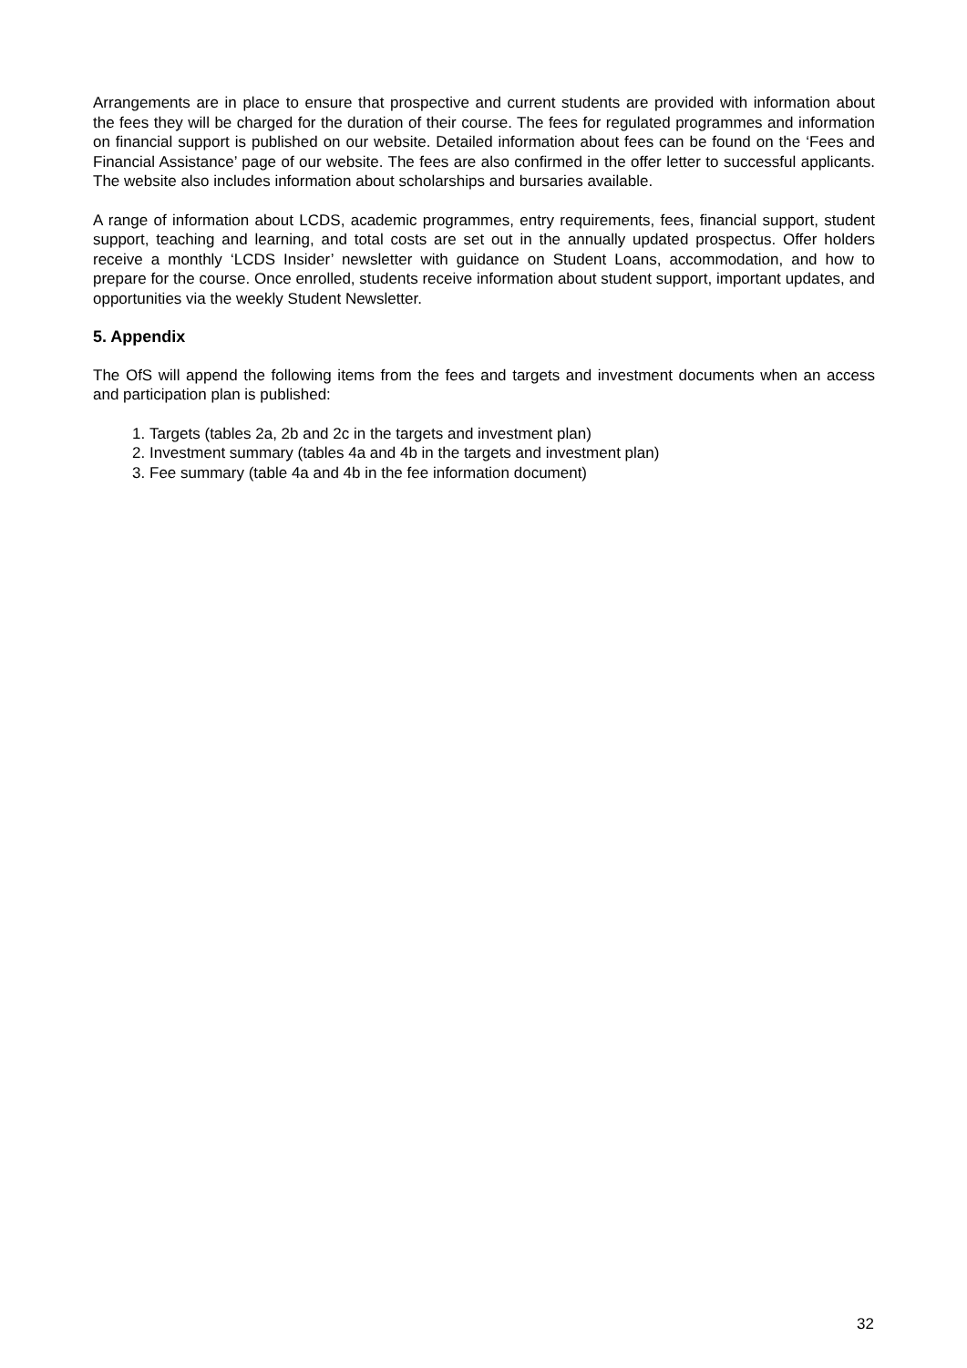Arrangements are in place to ensure that prospective and current students are provided with information about the fees they will be charged for the duration of their course. The fees for regulated programmes and information on financial support is published on our website. Detailed information about fees can be found on the ‘Fees and Financial Assistance’ page of our website. The fees are also confirmed in the offer letter to successful applicants. The website also includes information about scholarships and bursaries available.
A range of information about LCDS, academic programmes, entry requirements, fees, financial support, student support, teaching and learning, and total costs are set out in the annually updated prospectus. Offer holders receive a monthly ‘LCDS Insider’ newsletter with guidance on Student Loans, accommodation, and how to prepare for the course. Once enrolled, students receive information about student support, important updates, and opportunities via the weekly Student Newsletter.
5. Appendix
The OfS will append the following items from the fees and targets and investment documents when an access and participation plan is published:
1. Targets (tables 2a, 2b and 2c in the targets and investment plan)
2. Investment summary (tables 4a and 4b in the targets and investment plan)
3. Fee summary (table 4a and 4b in the fee information document)
32